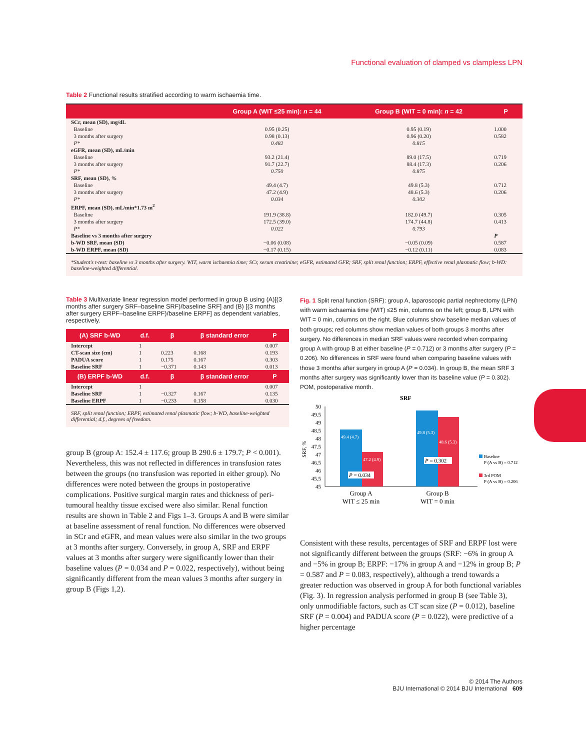Functional evaluation of clamped vs clampless LPN
Table 2 Functional results stratified according to warm ischaemia time.
| | Group A (WIT ≤25 min): n = 44 | Group B (WIT = 0 min): n = 42 | P |
| --- | --- | --- | --- |
| SCr, mean (SD), mg/dL | | | |
| Baseline | 0.95 (0.25) | 0.95 (0.19) | 1.000 |
| 3 months after surgery | 0.98 (0.13) | 0.96 (0.20) | 0.582 |
| P* | 0.482 | 0.815 | |
| eGFR, mean (SD), mL/min | | | |
| Baseline | 93.2 (21.4) | 89.0 (17.5) | 0.719 |
| 3 months after surgery | 91.7 (22.7) | 88.4 (17.3) | 0.206 |
| P* | 0.750 | 0.875 | |
| SRF, mean (SD), % | | | |
| Baseline | 49.4 (4.7) | 49.8 (5.3) | 0.712 |
| 3 months after surgery | 47.2 (4.9) | 48.6 (5.3) | 0.206 |
| P* | 0.034 | 0.302 | |
| ERPF, mean (SD), mL/min*1.73 m<sup>2</sup> | | | |
| Baseline | 191.9 (38.8) | 182.0 (49.7) | 0.305 |
| 3 months after surgery | 172.5 (39.0) | 174.7 (44.8) | 0.413 |
| P* | 0.022 | 0.793 | |
| Baseline vs 3 months after surgery | | | P |
| b-WD SRF, mean (SD) | −0.06 (0.08) | −0.05 (0.09) | 0.587 |
| b-WD ERPF, mean (SD) | −0.17 (0.15) | −0.12 (0.11) | 0.083 |
*Student's t-test: baseline vs 3 months after surgery. WIT, warm ischaemia time; SCr, serum creatinine; eGFR, estimated GFR; SRF, split renal function; ERPF, effective renal plasmatic flow; b-WD: baseline-weighted differential.
Table 3 Multivariate linear regression model performed in group B using (A)[(3 months after surgery SRF–baseline SRF)/baseline SRF] and (B) [(3 months after surgery ERPF–baseline ERPF)/baseline ERPF] as dependent variables, respectively.
| (A) SRF b-WD | d.f. | β | β standard error | P |
| --- | --- | --- | --- | --- |
| Intercept | 1 | | | 0.007 |
| CT-scan size (cm) | 1 | 0.223 | 0.168 | 0.193 |
| PADUA score | 1 | 0.175 | 0.167 | 0.303 |
| Baseline SRF | 1 | −0.371 | 0.143 | 0.013 |
| (B) ERPF b-WD | d.f. | β | β standard error | P |
| Intercept | 1 | | | 0.007 |
| Baseline SRF | 1 | −0.327 | 0.167 | 0.135 |
| Baseline ERPF | 1 | −0.233 | 0.158 | 0.030 |
SRF, split renal function; ERPF, estimated renal plasmatic flow; b-WD, baseline-weighted differential; d.f., degrees of freedom.
group B (group A: 152.4 ± 117.6; group B 290.6 ± 179.7; P < 0.001). Nevertheless, this was not reflected in differences in transfusion rates between the groups (no transfusion was reported in either group). No differences were noted between the groups in postoperative complications. Positive surgical margin rates and thickness of peri-tumoural healthy tissue excised were also similar. Renal function results are shown in Table 2 and Figs 1–3. Groups A and B were similar at baseline assessment of renal function. No differences were observed in SCr and eGFR, and mean values were also similar in the two groups at 3 months after surgery. Conversely, in group A, SRF and ERPF values at 3 months after surgery were significantly lower than their baseline values (P = 0.034 and P = 0.022, respectively), without being significantly different from the mean values 3 months after surgery in group B (Figs 1,2).
Fig. 1 Split renal function (SRF): group A, laparoscopic partial nephrectomy (LPN) with warm ischaemia time (WIT) ≤25 min, columns on the left; group B, LPN with WIT = 0 min, columns on the right. Blue columns show baseline median values of both groups; red columns show median values of both groups 3 months after surgery. No differences in median SRF values were recorded when comparing group A with group B at either baseline (P = 0.712) or 3 months after surgery (P = 0.206). No differences in SRF were found when comparing baseline values with those 3 months after surgery in group A (P = 0.034). In group B, the mean SRF 3 months after surgery was significantly lower than its baseline value (P = 0.302). POM, postoperative month.
SRF
SRF, %
50
49.5
49
48.5
48
47.5
47
46.5
46
45.5
45
49.4 (4.7)
47.2 (4.9)
49.8 (5.3)
48.6 (5.3)
P = 0.034
P = 0.302
Group A
WIT ≤ 25 min
Group B
WIT = 0 min
Baseline
P (A vs B) = 0.712
3rd POM
P (A vs B) = 0.206
Consistent with these results, percentages of SRF and ERPF lost were not significantly different between the groups (SRF: −6% in group A and −5% in group B; ERPF: −17% in group A and −12% in group B; P = 0.587 and P = 0.083, respectively), although a trend towards a greater reduction was observed in group A for both functional variables (Fig. 3). In regression analysis performed in group B (see Table 3), only unmodifiable factors, such as CT scan size (P = 0.012), baseline SRF (P = 0.004) and PADUA score (P = 0.022), were predictive of a higher percentage
© 2014 The Authors
BJU International © 2014 BJU International 609